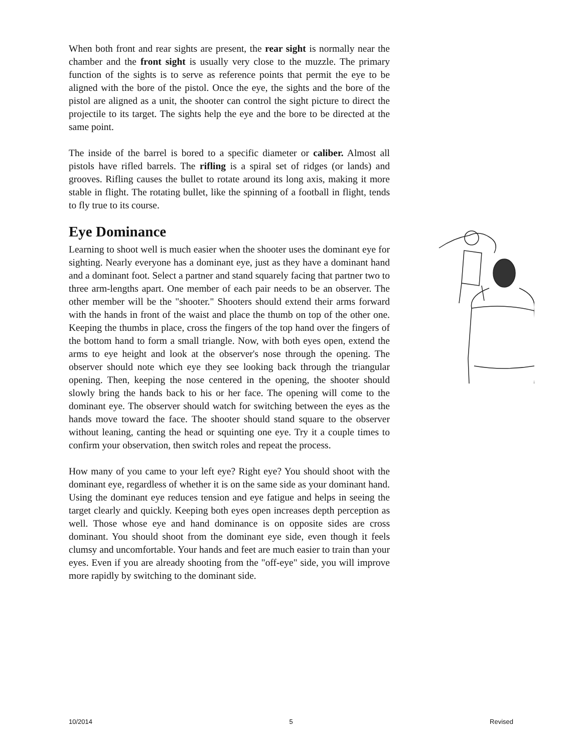When both front and rear sights are present, the rear sight is normally near the chamber and the front sight is usually very close to the muzzle. The primary function of the sights is to serve as reference points that permit the eye to be aligned with the bore of the pistol. Once the eye, the sights and the bore of the pistol are aligned as a unit, the shooter can control the sight picture to direct the projectile to its target. The sights help the eye and the bore to be directed at the same point.
The inside of the barrel is bored to a specific diameter or caliber. Almost all pistols have rifled barrels. The rifling is a spiral set of ridges (or lands) and grooves. Rifling causes the bullet to rotate around its long axis, making it more stable in flight. The rotating bullet, like the spinning of a football in flight, tends to fly true to its course.
Eye Dominance
Learning to shoot well is much easier when the shooter uses the dominant eye for sighting. Nearly everyone has a dominant eye, just as they have a dominant hand and a dominant foot. Select a partner and stand squarely facing that partner two to three arm-lengths apart. One member of each pair needs to be an observer. The other member will be the "shooter." Shooters should extend their arms forward with the hands in front of the waist and place the thumb on top of the other one. Keeping the thumbs in place, cross the fingers of the top hand over the fingers of the bottom hand to form a small triangle. Now, with both eyes open, extend the arms to eye height and look at the observer's nose through the opening. The observer should note which eye they see looking back through the triangular opening. Then, keeping the nose centered in the opening, the shooter should slowly bring the hands back to his or her face. The opening will come to the dominant eye. The observer should watch for switching between the eyes as the hands move toward the face. The shooter should stand square to the observer without leaning, canting the head or squinting one eye. Try it a couple times to confirm your observation, then switch roles and repeat the process.
How many of you came to your left eye? Right eye? You should shoot with the dominant eye, regardless of whether it is on the same side as your dominant hand. Using the dominant eye reduces tension and eye fatigue and helps in seeing the target clearly and quickly. Keeping both eyes open increases depth perception as well. Those whose eye and hand dominance is on opposite sides are cross dominant. You should shoot from the dominant eye side, even though it feels clumsy and uncomfortable. Your hands and feet are much easier to train than your eyes. Even if you are already shooting from the "off-eye" side, you will improve more rapidly by switching to the dominant side.
10/2014 5 Revised